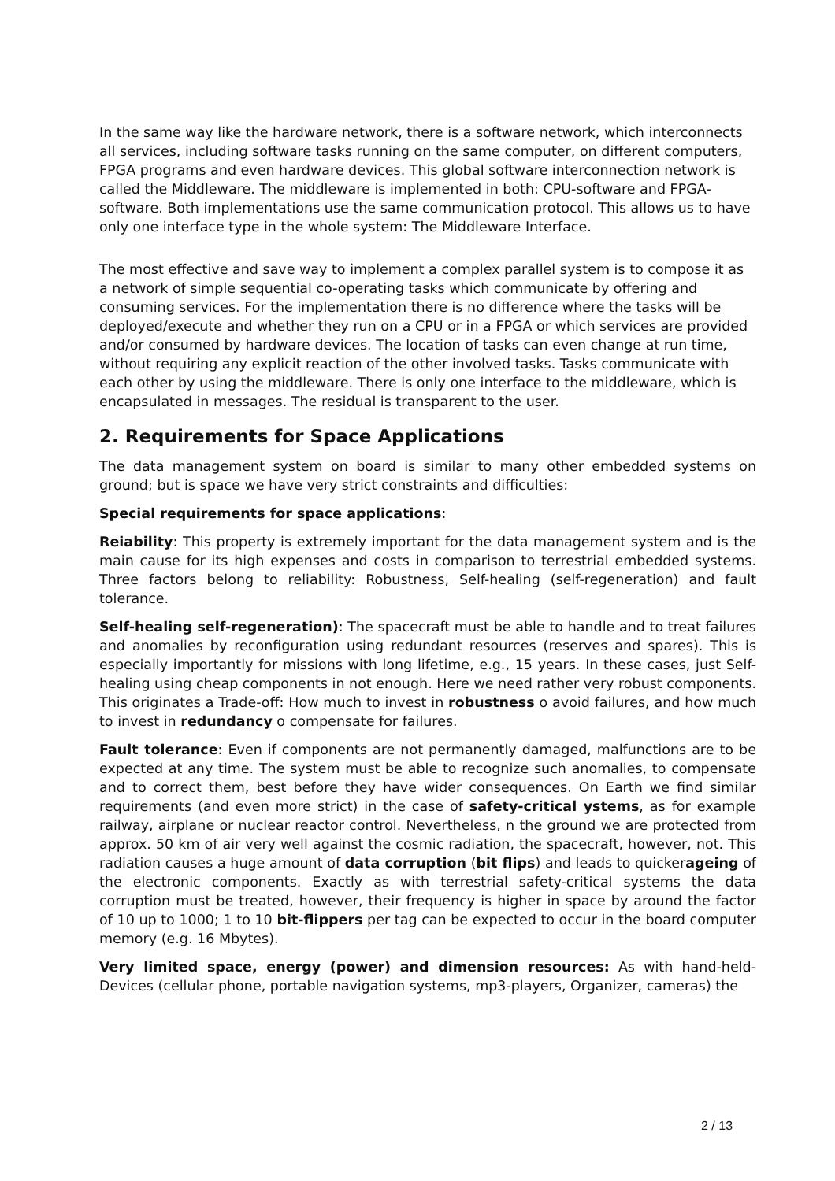In the same way like the hardware network, there is a software network, which interconnects all services, including software tasks running on the same computer, on different computers, FPGA programs and even hardware devices. This global software interconnection network is called the Middleware. The middleware is implemented in both: CPU-software and FPGA-software. Both implementations use the same communication protocol. This allows us to have only one interface type in the whole system: The Middleware Interface.
The most effective and save way to implement a complex parallel system is to compose it as a network of simple sequential co-operating tasks which communicate by offering and consuming services. For the implementation there is no difference where the tasks will be deployed/execute and whether they run on a CPU or in a FPGA or which services are provided and/or consumed by hardware devices. The location of tasks can even change at run time, without requiring any explicit reaction of the other involved tasks. Tasks communicate with each other by using the middleware. There is only one interface to the middleware, which is encapsulated in messages. The residual is transparent to the user.
2. Requirements for Space Applications
The data management system on board is similar to many other embedded systems on ground; but is space we have very strict constraints and difficulties:
Special requirements for space applications:
Reiability: This property is extremely important for the data management system and is the main cause for its high expenses and costs in comparison to terrestrial embedded systems. Three factors belong to reliability: Robustness, Self-healing (self-regeneration) and fault tolerance.
Self-healing self-regeneration): The spacecraft must be able to handle and to treat failures and anomalies by reconfiguration using redundant resources (reserves and spares). This is especially importantly for missions with long lifetime, e.g., 15 years. In these cases, just Self-healing using cheap components in not enough. Here we need rather very robust components. This originates a Trade-off: How much to invest in robustness o avoid failures, and how much to invest in redundancy o compensate for failures.
Fault tolerance: Even if components are not permanently damaged, malfunctions are to be expected at any time. The system must be able to recognize such anomalies, to compensate and to correct them, best before they have wider consequences. On Earth we find similar requirements (and even more strict) in the case of safety-critical ystems, as for example railway, airplane or nuclear reactor control. Nevertheless, n the ground we are protected from approx. 50 km of air very well against the cosmic radiation, the spacecraft, however, not. This radiation causes a huge amount of data corruption (bit flips) and leads to quickerageing of the electronic components. Exactly as with terrestrial safety-critical systems the data corruption must be treated, however, their frequency is higher in space by around the factor of 10 up to 1000; 1 to 10 bit-flippers per tag can be expected to occur in the board computer memory (e.g. 16 Mbytes).
Very limited space, energy (power) and dimension resources: As with hand-held-Devices (cellular phone, portable navigation systems, mp3-players, Organizer, cameras) the
2 / 13